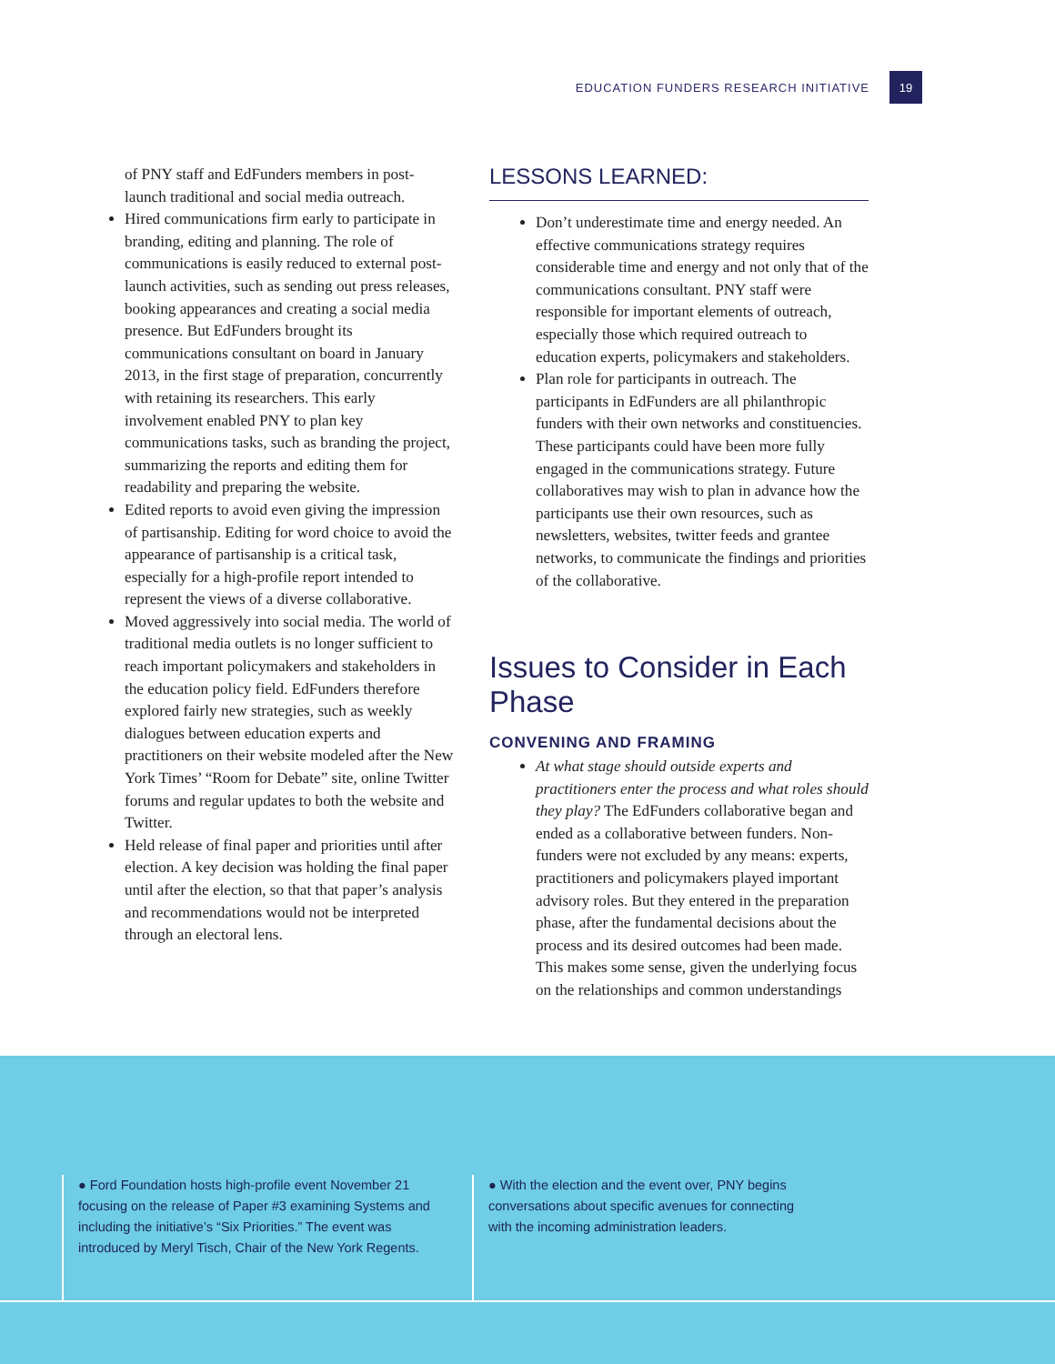EDUCATION FUNDERS RESEARCH INITIATIVE 19
of PNY staff and EdFunders members in post-launch traditional and social media outreach.
Hired communications firm early to participate in branding, editing and planning. The role of communications is easily reduced to external post-launch activities, such as sending out press releases, booking appearances and creating a social media presence. But EdFunders brought its communications consultant on board in January 2013, in the first stage of preparation, concurrently with retaining its researchers. This early involvement enabled PNY to plan key communications tasks, such as branding the project, summarizing the reports and editing them for readability and preparing the website.
Edited reports to avoid even giving the impression of partisanship. Editing for word choice to avoid the appearance of partisanship is a critical task, especially for a high-profile report intended to represent the views of a diverse collaborative.
Moved aggressively into social media. The world of traditional media outlets is no longer sufficient to reach important policymakers and stakeholders in the education policy field. EdFunders therefore explored fairly new strategies, such as weekly dialogues between education experts and practitioners on their website modeled after the New York Times’ “Room for Debate” site, online Twitter forums and regular updates to both the website and Twitter.
Held release of final paper and priorities until after election. A key decision was holding the final paper until after the election, so that that paper’s analysis and recommendations would not be interpreted through an electoral lens.
LESSONS LEARNED:
Don’t underestimate time and energy needed. An effective communications strategy requires considerable time and energy and not only that of the communications consultant. PNY staff were responsible for important elements of outreach, especially those which required outreach to education experts, policymakers and stakeholders.
Plan role for participants in outreach. The participants in EdFunders are all philanthropic funders with their own networks and constituencies. These participants could have been more fully engaged in the communications strategy. Future collaboratives may wish to plan in advance how the participants use their own resources, such as newsletters, websites, twitter feeds and grantee networks, to communicate the findings and priorities of the collaborative.
Issues to Consider in Each Phase
CONVENING AND FRAMING
At what stage should outside experts and practitioners enter the process and what roles should they play? The EdFunders collaborative began and ended as a collaborative between funders. Non-funders were not excluded by any means: experts, practitioners and policymakers played important advisory roles. But they entered in the preparation phase, after the fundamental decisions about the process and its desired outcomes had been made. This makes some sense, given the underlying focus on the relationships and common understandings
● Ford Foundation hosts high-profile event November 21 focusing on the release of Paper #3 examining Systems and including the initiative’s “Six Priorities.” The event was introduced by Meryl Tisch, Chair of the New York Regents.
● With the election and the event over, PNY begins conversations about specific avenues for connecting with the incoming administration leaders.